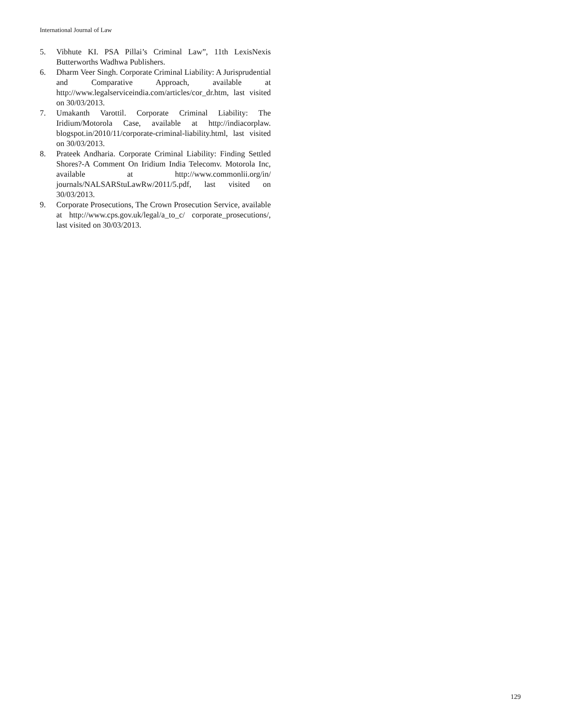International Journal of Law
5. Vibhute KI. PSA Pillai’s Criminal Law”, 11th LexisNexis Butterworths Wadhwa Publishers.
6. Dharm Veer Singh. Corporate Criminal Liability: A Jurisprudential and Comparative Approach, available at http://www.legalserviceindia.com/articles/cor_dr.htm, last visited on 30/03/2013.
7. Umakanth Varottil. Corporate Criminal Liability: The Iridium/Motorola Case, available at http://indiacorplaw. blogspot.in/2010/11/corporate-criminal-liability.html, last visited on 30/03/2013.
8. Prateek Andharia. Corporate Criminal Liability: Finding Settled Shores?-A Comment On Iridium India Telecomv. Motorola Inc, available at http://www.commonlii.org/in/ journals/NALSARStuLawRw/2011/5.pdf, last visited on 30/03/2013.
9. Corporate Prosecutions, The Crown Prosecution Service, available at http://www.cps.gov.uk/legal/a_to_c/ corporate_prosecutions/, last visited on 30/03/2013.
129